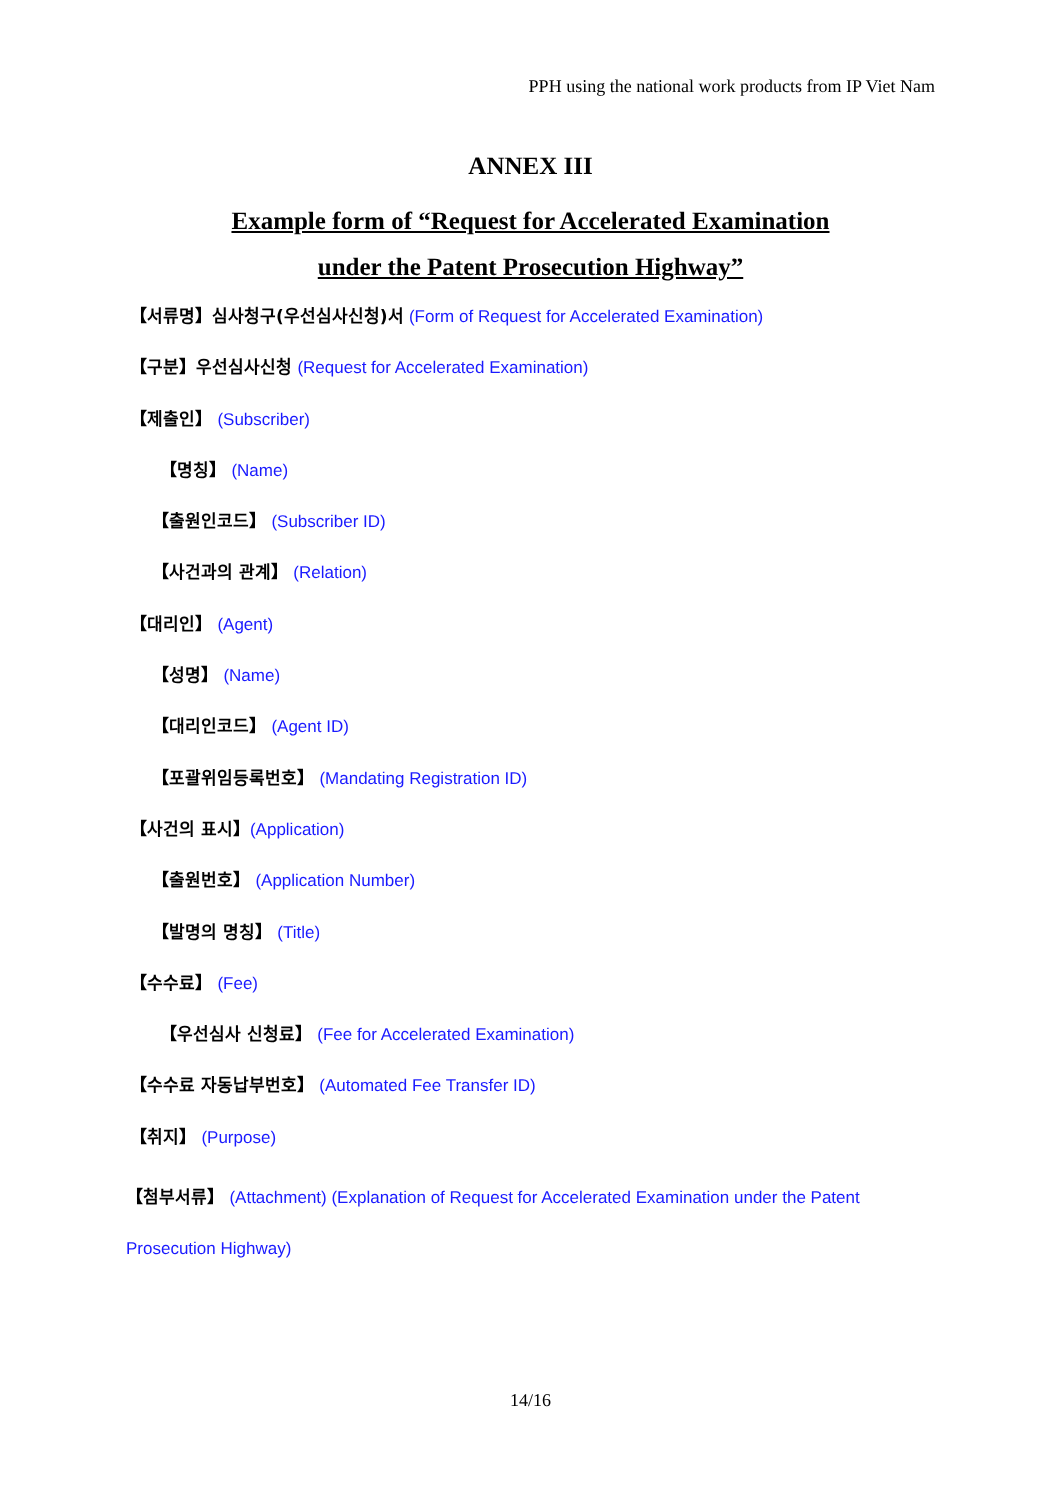PPH using the national work products from IP Viet Nam
ANNEX III
Example form of “Request for Accelerated Examination
under the Patent Prosecution Highway”
【서류명】심사청구(우선심사신청)서 (Form of Request for Accelerated Examination)
【구분】우선심사신청 (Request for Accelerated Examination)
【제출인】 (Subscriber)
【명칭】 (Name)
【출원인코드】 (Subscriber ID)
【사건과의 관계】 (Relation)
【대리인】 (Agent)
【성명】 (Name)
【대리인코드】 (Agent ID)
【포괄위임등록번호】 (Mandating Registration ID)
【사건의 표시】(Application)
【출원번호】 (Application Number)
【발명의 명칭】 (Title)
【수수료】 (Fee)
【우선심사 신청료】 (Fee for Accelerated Examination)
【수수료 자동납부번호】 (Automated Fee Transfer ID)
【취지】 (Purpose)
【첨부서류】 (Attachment) (Explanation of Request for Accelerated Examination under the Patent Prosecution Highway)
14/16